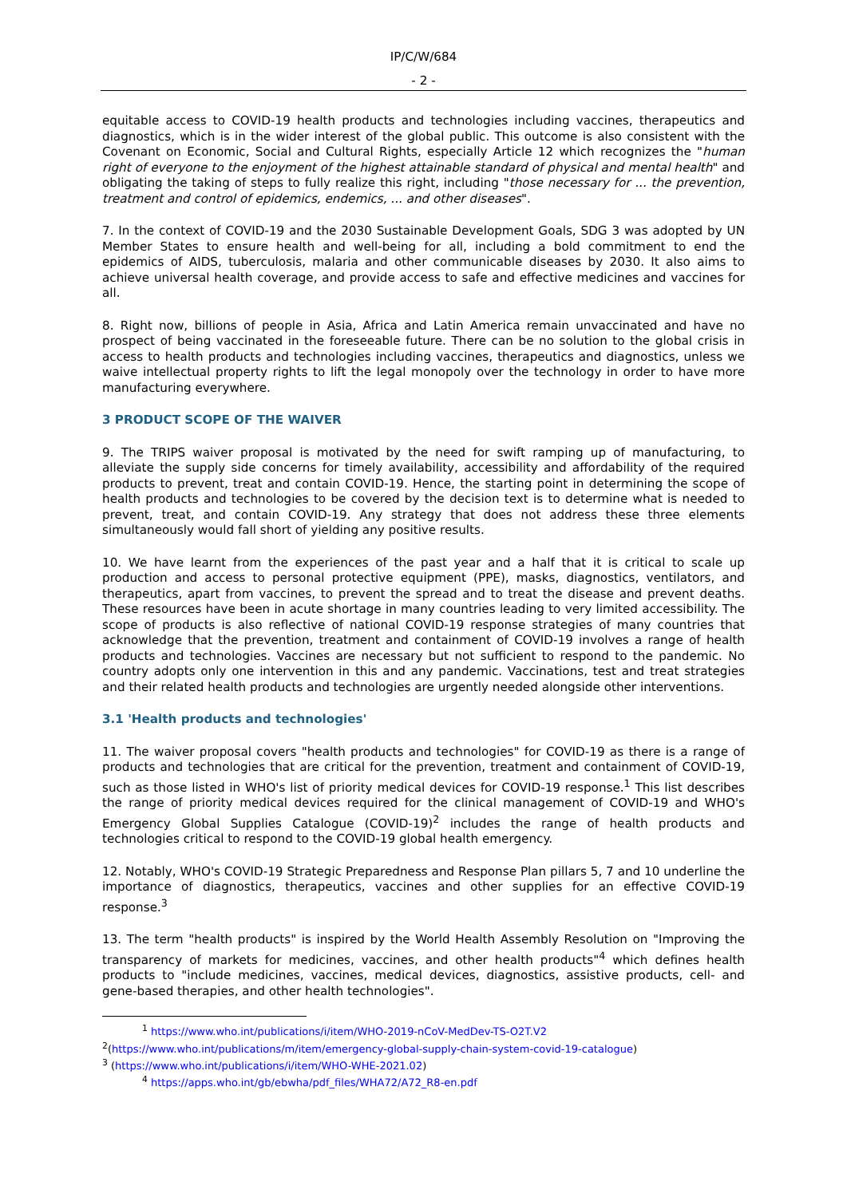IP/C/W/684
- 2 -
equitable access to COVID-19 health products and technologies including vaccines, therapeutics and diagnostics, which is in the wider interest of the global public. This outcome is also consistent with the Covenant on Economic, Social and Cultural Rights, especially Article 12 which recognizes the "human right of everyone to the enjoyment of the highest attainable standard of physical and mental health" and obligating the taking of steps to fully realize this right, including "those necessary for ... the prevention, treatment and control of epidemics, endemics, ... and other diseases".
7. In the context of COVID-19 and the 2030 Sustainable Development Goals, SDG 3 was adopted by UN Member States to ensure health and well-being for all, including a bold commitment to end the epidemics of AIDS, tuberculosis, malaria and other communicable diseases by 2030. It also aims to achieve universal health coverage, and provide access to safe and effective medicines and vaccines for all.
8. Right now, billions of people in Asia, Africa and Latin America remain unvaccinated and have no prospect of being vaccinated in the foreseeable future. There can be no solution to the global crisis in access to health products and technologies including vaccines, therapeutics and diagnostics, unless we waive intellectual property rights to lift the legal monopoly over the technology in order to have more manufacturing everywhere.
3 PRODUCT SCOPE OF THE WAIVER
9. The TRIPS waiver proposal is motivated by the need for swift ramping up of manufacturing, to alleviate the supply side concerns for timely availability, accessibility and affordability of the required products to prevent, treat and contain COVID-19. Hence, the starting point in determining the scope of health products and technologies to be covered by the decision text is to determine what is needed to prevent, treat, and contain COVID-19. Any strategy that does not address these three elements simultaneously would fall short of yielding any positive results.
10. We have learnt from the experiences of the past year and a half that it is critical to scale up production and access to personal protective equipment (PPE), masks, diagnostics, ventilators, and therapeutics, apart from vaccines, to prevent the spread and to treat the disease and prevent deaths. These resources have been in acute shortage in many countries leading to very limited accessibility. The scope of products is also reflective of national COVID-19 response strategies of many countries that acknowledge that the prevention, treatment and containment of COVID-19 involves a range of health products and technologies. Vaccines are necessary but not sufficient to respond to the pandemic. No country adopts only one intervention in this and any pandemic. Vaccinations, test and treat strategies and their related health products and technologies are urgently needed alongside other interventions.
3.1 'Health products and technologies'
11. The waiver proposal covers "health products and technologies" for COVID-19 as there is a range of products and technologies that are critical for the prevention, treatment and containment of COVID-19, such as those listed in WHO's list of priority medical devices for COVID-19 response.<sup>1</sup> This list describes the range of priority medical devices required for the clinical management of COVID-19 and WHO's Emergency Global Supplies Catalogue (COVID-19)<sup>2</sup> includes the range of health products and technologies critical to respond to the COVID-19 global health emergency.
12. Notably, WHO's COVID-19 Strategic Preparedness and Response Plan pillars 5, 7 and 10 underline the importance of diagnostics, therapeutics, vaccines and other supplies for an effective COVID-19 response.<sup>3</sup>
13. The term "health products" is inspired by the World Health Assembly Resolution on "Improving the transparency of markets for medicines, vaccines, and other health products"<sup>4</sup> which defines health products to "include medicines, vaccines, medical devices, diagnostics, assistive products, cell- and gene-based therapies, and other health technologies".
<sup>1</sup> https://www.who.int/publications/i/item/WHO-2019-nCoV-MedDev-TS-O2T.V2
<sup>2</sup> (https://www.who.int/publications/m/item/emergency-global-supply-chain-system-covid-19-catalogue)
<sup>3</sup> (https://www.who.int/publications/i/item/WHO-WHE-2021.02)
<sup>4</sup> https://apps.who.int/gb/ebwha/pdf_files/WHA72/A72_R8-en.pdf